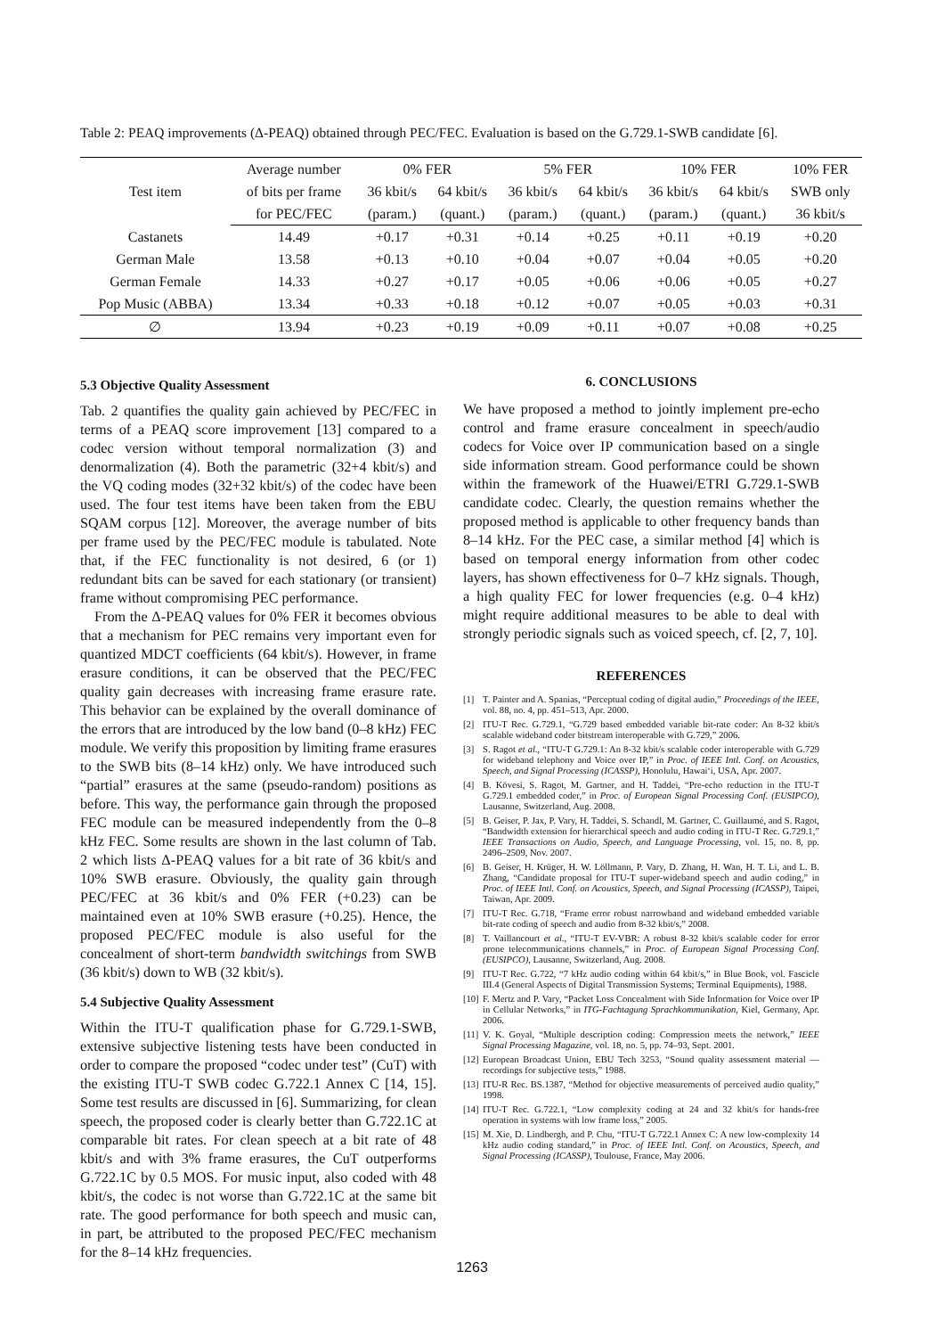Table 2: PEAQ improvements (Δ-PEAQ) obtained through PEC/FEC. Evaluation is based on the G.729.1-SWB candidate [6].
| Test item | Average number | 0% FER | | 5% FER | | 10% FER | | 10% FER |
| --- | --- | --- | --- | --- | --- | --- | --- | --- |
| | of bits per frame | 36 kbit/s | 64 kbit/s | 36 kbit/s | 64 kbit/s | 36 kbit/s | 64 kbit/s | SWB only |
| | for PEC/FEC | (param.) | (quant.) | (param.) | (quant.) | (param.) | (quant.) | 36 kbit/s |
| Castanets | 14.49 | +0.17 | +0.31 | +0.14 | +0.25 | +0.11 | +0.19 | +0.20 |
| German Male | 13.58 | +0.13 | +0.10 | +0.04 | +0.07 | +0.04 | +0.05 | +0.20 |
| German Female | 14.33 | +0.27 | +0.17 | +0.05 | +0.06 | +0.06 | +0.05 | +0.27 |
| Pop Music (ABBA) | 13.34 | +0.33 | +0.18 | +0.12 | +0.07 | +0.05 | +0.03 | +0.31 |
| ∅ | 13.94 | +0.23 | +0.19 | +0.09 | +0.11 | +0.07 | +0.08 | +0.25 |
5.3 Objective Quality Assessment
Tab. 2 quantifies the quality gain achieved by PEC/FEC in terms of a PEAQ score improvement [13] compared to a codec version without temporal normalization (3) and denormalization (4). Both the parametric (32+4 kbit/s) and the VQ coding modes (32+32 kbit/s) of the codec have been used. The four test items have been taken from the EBU SQAM corpus [12]. Moreover, the average number of bits per frame used by the PEC/FEC module is tabulated. Note that, if the FEC functionality is not desired, 6 (or 1) redundant bits can be saved for each stationary (or transient) frame without compromising PEC performance.
From the Δ-PEAQ values for 0% FER it becomes obvious that a mechanism for PEC remains very important even for quantized MDCT coefficients (64 kbit/s). However, in frame erasure conditions, it can be observed that the PEC/FEC quality gain decreases with increasing frame erasure rate. This behavior can be explained by the overall dominance of the errors that are introduced by the low band (0–8 kHz) FEC module. We verify this proposition by limiting frame erasures to the SWB bits (8–14 kHz) only. We have introduced such “partial” erasures at the same (pseudo-random) positions as before. This way, the performance gain through the proposed FEC module can be measured independently from the 0–8 kHz FEC. Some results are shown in the last column of Tab. 2 which lists Δ-PEAQ values for a bit rate of 36 kbit/s and 10% SWB erasure. Obviously, the quality gain through PEC/FEC at 36 kbit/s and 0% FER (+0.23) can be maintained even at 10% SWB erasure (+0.25). Hence, the proposed PEC/FEC module is also useful for the concealment of short-term bandwidth switchings from SWB (36 kbit/s) down to WB (32 kbit/s).
5.4 Subjective Quality Assessment
Within the ITU-T qualification phase for G.729.1-SWB, extensive subjective listening tests have been conducted in order to compare the proposed “codec under test” (CuT) with the existing ITU-T SWB codec G.722.1 Annex C [14, 15]. Some test results are discussed in [6]. Summarizing, for clean speech, the proposed coder is clearly better than G.722.1C at comparable bit rates. For clean speech at a bit rate of 48 kbit/s and with 3% frame erasures, the CuT outperforms G.722.1C by 0.5 MOS. For music input, also coded with 48 kbit/s, the codec is not worse than G.722.1C at the same bit rate. The good performance for both speech and music can, in part, be attributed to the proposed PEC/FEC mechanism for the 8–14 kHz frequencies.
6. CONCLUSIONS
We have proposed a method to jointly implement pre-echo control and frame erasure concealment in speech/audio codecs for Voice over IP communication based on a single side information stream. Good performance could be shown within the framework of the Huawei/ETRI G.729.1-SWB candidate codec. Clearly, the question remains whether the proposed method is applicable to other frequency bands than 8–14 kHz. For the PEC case, a similar method [4] which is based on temporal energy information from other codec layers, has shown effectiveness for 0–7 kHz signals. Though, a high quality FEC for lower frequencies (e.g. 0–4 kHz) might require additional measures to be able to deal with strongly periodic signals such as voiced speech, cf. [2, 7, 10].
REFERENCES
[1] T. Painter and A. Spanias, “Perceptual coding of digital audio,” Proceedings of the IEEE, vol. 88, no. 4, pp. 451–513, Apr. 2000.
[2] ITU-T Rec. G.729.1, “G.729 based embedded variable bit-rate coder: An 8-32 kbit/s scalable wideband coder bitstream interoperable with G.729,” 2006.
[3] S. Ragot et al., “ITU-T G.729.1: An 8-32 kbit/s scalable coder interoperable with G.729 for wideband telephony and Voice over IP,” in Proc. of IEEE Intl. Conf. on Acoustics, Speech, and Signal Processing (ICASSP), Honolulu, Hawai‘i, USA, Apr. 2007.
[4] B. Kövesi, S. Ragot, M. Gartner, and H. Taddei, “Pre-echo reduction in the ITU-T G.729.1 embedded coder,” in Proc. of European Signal Processing Conf. (EUSIPCO), Lausanne, Switzerland, Aug. 2008.
[5] B. Geiser, P. Jax, P. Vary, H. Taddei, S. Schandl, M. Gartner, C. Guillaumé, and S. Ragot, “Bandwidth extension for hierarchical speech and audio coding in ITU-T Rec. G.729.1,” IEEE Transactions on Audio, Speech, and Language Processing, vol. 15, no. 8, pp. 2496–2509, Nov. 2007.
[6] B. Geiser, H. Krüger, H. W. Löllmann, P. Vary, D. Zhang, H. Wan, H. T. Li, and L. B. Zhang, “Candidate proposal for ITU-T super-wideband speech and audio coding,” in Proc. of IEEE Intl. Conf. on Acoustics, Speech, and Signal Processing (ICASSP), Taipei, Taiwan, Apr. 2009.
[7] ITU-T Rec. G.718, “Frame error robust narrowband and wideband embedded variable bit-rate coding of speech and audio from 8-32 kbit/s,” 2008.
[8] T. Vaillancourt et al., “ITU-T EV-VBR: A robust 8-32 kbit/s scalable coder for error prone telecommunications channels,” in Proc. of European Signal Processing Conf. (EUSIPCO), Lausanne, Switzerland, Aug. 2008.
[9] ITU-T Rec. G.722, “7 kHz audio coding within 64 kbit/s,” in Blue Book, vol. Fascicle III.4 (General Aspects of Digital Transmission Systems; Terminal Equipments), 1988.
[10] F. Mertz and P. Vary, “Packet Loss Concealment with Side Information for Voice over IP in Cellular Networks,” in ITG-Fachtagung Sprachkommunikation, Kiel, Germany, Apr. 2006.
[11] V. K. Goyal, “Multiple description coding: Compression meets the network,” IEEE Signal Processing Magazine, vol. 18, no. 5, pp. 74–93, Sept. 2001.
[12] European Broadcast Union, EBU Tech 3253, “Sound quality assessment material — recordings for subjective tests,” 1988.
[13] ITU-R Rec. BS.1387, “Method for objective measurements of perceived audio quality,” 1998.
[14] ITU-T Rec. G.722.1, “Low complexity coding at 24 and 32 kbit/s for hands-free operation in systems with low frame loss,” 2005.
[15] M. Xie, D. Lindbergh, and P. Chu, “ITU-T G.722.1 Annex C: A new low-complexity 14 kHz audio coding standard,” in Proc. of IEEE Intl. Conf. on Acoustics, Speech, and Signal Processing (ICASSP), Toulouse, France, May 2006.
1263